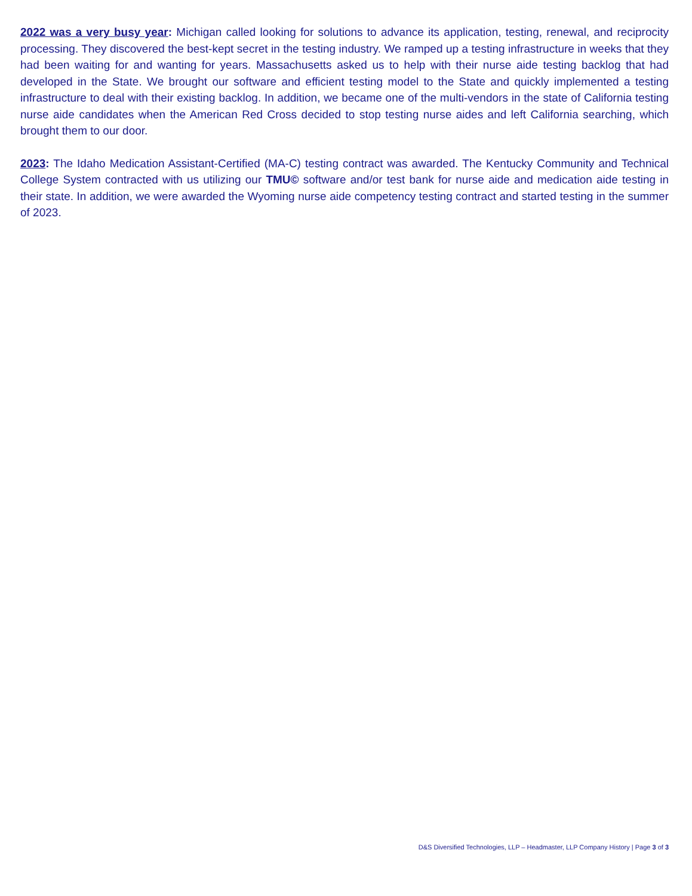2022 was a very busy year: Michigan called looking for solutions to advance its application, testing, renewal, and reciprocity processing. They discovered the best-kept secret in the testing industry. We ramped up a testing infrastructure in weeks that they had been waiting for and wanting for years. Massachusetts asked us to help with their nurse aide testing backlog that had developed in the State. We brought our software and efficient testing model to the State and quickly implemented a testing infrastructure to deal with their existing backlog. In addition, we became one of the multi-vendors in the state of California testing nurse aide candidates when the American Red Cross decided to stop testing nurse aides and left California searching, which brought them to our door.
2023: The Idaho Medication Assistant-Certified (MA-C) testing contract was awarded. The Kentucky Community and Technical College System contracted with us utilizing our TMU© software and/or test bank for nurse aide and medication aide testing in their state. In addition, we were awarded the Wyoming nurse aide competency testing contract and started testing in the summer of 2023.
D&S Diversified Technologies, LLP – Headmaster, LLP Company History | Page 3 of 3